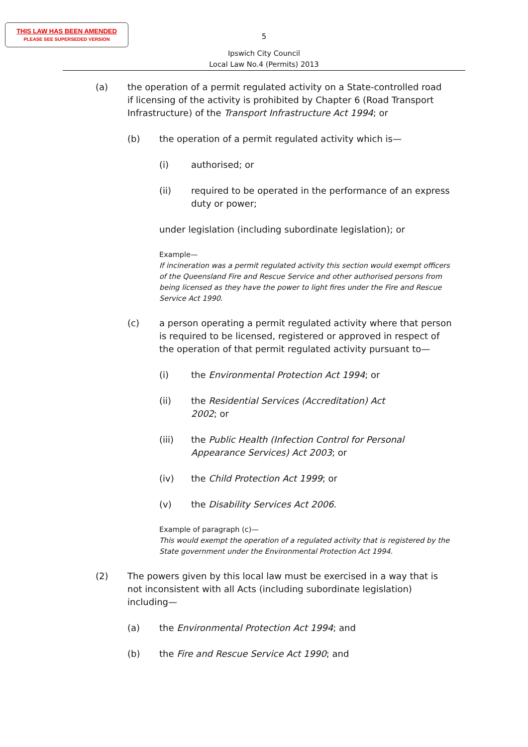THIS LAW HAS BEEN AMENDED
PLEASE SEE SUPERSEDED VERSION
5
Ipswich City Council
Local Law No.4 (Permits) 2013
(a) the operation of a permit regulated activity on a State-controlled road if licensing of the activity is prohibited by Chapter 6 (Road Transport Infrastructure) of the Transport Infrastructure Act 1994; or
(b) the operation of a permit regulated activity which is—
(i) authorised; or
(ii) required to be operated in the performance of an express duty or power;
under legislation (including subordinate legislation); or
Example—
If incineration was a permit regulated activity this section would exempt officers of the Queensland Fire and Rescue Service and other authorised persons from being licensed as they have the power to light fires under the Fire and Rescue Service Act 1990.
(c) a person operating a permit regulated activity where that person is required to be licensed, registered or approved in respect of the operation of that permit regulated activity pursuant to—
(i) the Environmental Protection Act 1994; or
(ii) the Residential Services (Accreditation) Act 2002; or
(iii) the Public Health (Infection Control for Personal Appearance Services) Act 2003; or
(iv) the Child Protection Act 1999; or
(v) the Disability Services Act 2006.
Example of paragraph (c)—
This would exempt the operation of a regulated activity that is registered by the State government under the Environmental Protection Act 1994.
(2) The powers given by this local law must be exercised in a way that is not inconsistent with all Acts (including subordinate legislation) including—
(a) the Environmental Protection Act 1994; and
(b) the Fire and Rescue Service Act 1990; and